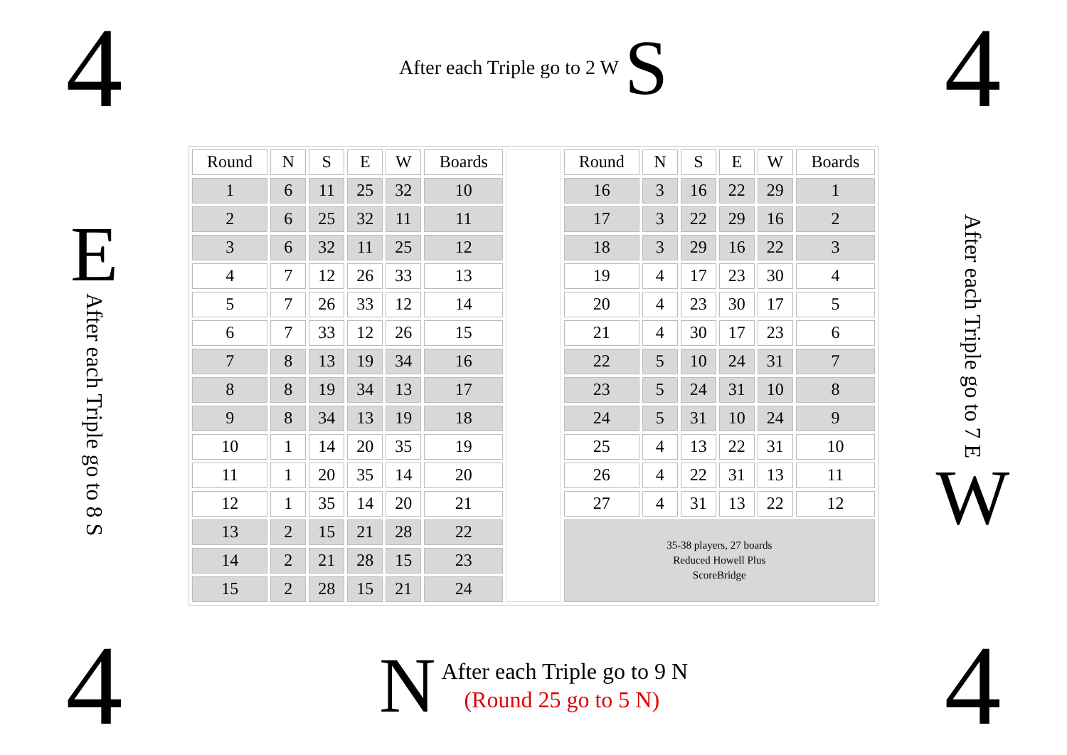4
After each Triple go to 2 W S
4
E
After each Triple go to 8 S
| Round | N | S | E | W | Boards | | Round | N | S | E | W | Boards |
| 1 | 6 | 11 | 25 | 32 | 10 | | 16 | 3 | 16 | 22 | 29 | 1 |
| 2 | 6 | 25 | 32 | 11 | 11 | | 17 | 3 | 22 | 29 | 16 | 2 |
| 3 | 6 | 32 | 11 | 25 | 12 | | 18 | 3 | 29 | 16 | 22 | 3 |
| 4 | 7 | 12 | 26 | 33 | 13 | | 19 | 4 | 17 | 23 | 30 | 4 |
| 5 | 7 | 26 | 33 | 12 | 14 | | 20 | 4 | 23 | 30 | 17 | 5 |
| 6 | 7 | 33 | 12 | 26 | 15 | | 21 | 4 | 30 | 17 | 23 | 6 |
| 7 | 8 | 13 | 19 | 34 | 16 | | 22 | 5 | 10 | 24 | 31 | 7 |
| 8 | 8 | 19 | 34 | 13 | 17 | | 23 | 5 | 24 | 31 | 10 | 8 |
| 9 | 8 | 34 | 13 | 19 | 18 | | 24 | 5 | 31 | 10 | 24 | 9 |
| 10 | 1 | 14 | 20 | 35 | 19 | | 25 | 4 | 13 | 22 | 31 | 10 |
| 11 | 1 | 20 | 35 | 14 | 20 | | 26 | 4 | 22 | 31 | 13 | 11 |
| 12 | 1 | 35 | 14 | 20 | 21 | | 27 | 4 | 31 | 13 | 22 | 12 |
| 13 | 2 | 15 | 21 | 28 | 22 | | 35-38 players, 27 boards Reduced Howell Plus ScoreBridge | | | | | |
| 14 | 2 | 21 | 28 | 15 | 23 | | | | | | | |
| 15 | 2 | 28 | 15 | 21 | 24 | | | | | | | |
After each Triple go to 7 E
W
4
N
After each Triple go to 9 N
(Round 25 go to 5 N)
4